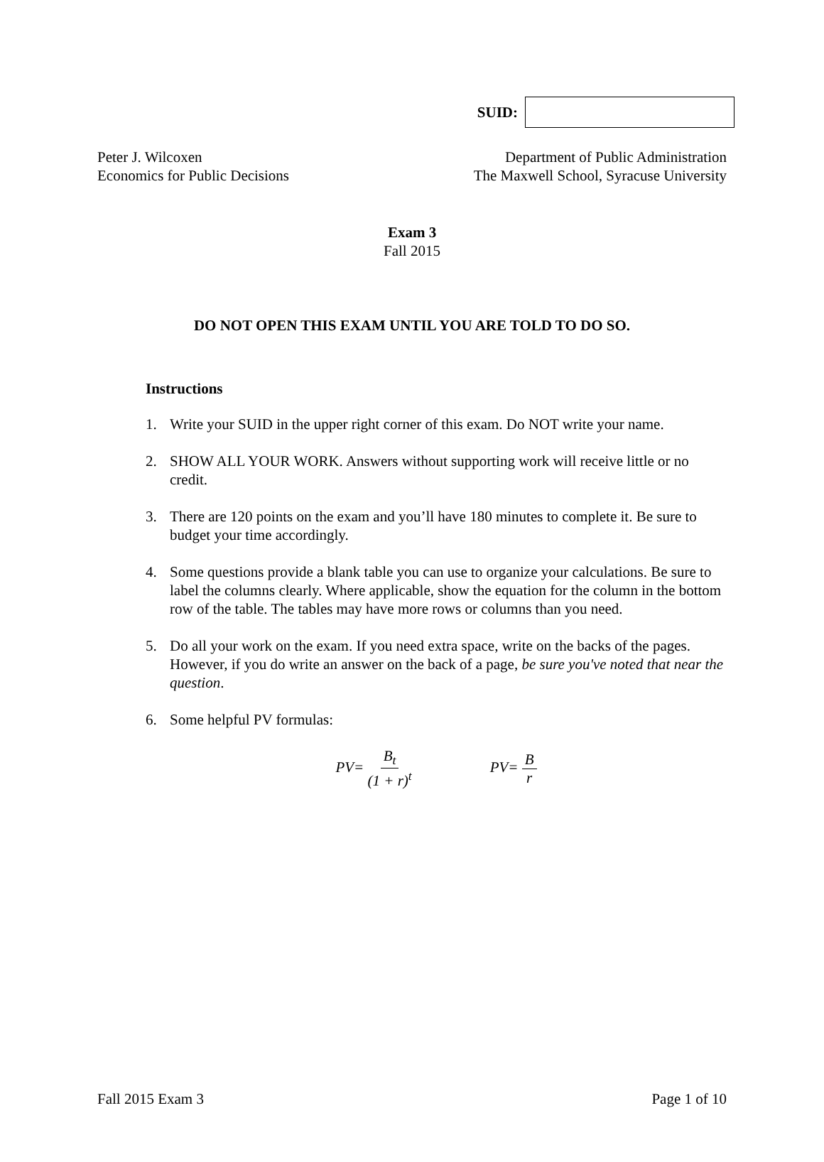SUID:
Peter J. Wilcoxen
Economics for Public Decisions
Department of Public Administration
The Maxwell School, Syracuse University
Exam 3
Fall 2015
DO NOT OPEN THIS EXAM UNTIL YOU ARE TOLD TO DO SO.
Instructions
1. Write your SUID in the upper right corner of this exam. Do NOT write your name.
2. SHOW ALL YOUR WORK. Answers without supporting work will receive little or no credit.
3. There are 120 points on the exam and you’ll have 180 minutes to complete it. Be sure to budget your time accordingly.
4. Some questions provide a blank table you can use to organize your calculations. Be sure to label the columns clearly. Where applicable, show the equation for the column in the bottom row of the table. The tables may have more rows or columns than you need.
5. Do all your work on the exam. If you need extra space, write on the backs of the pages. However, if you do write an answer on the back of a page, be sure you've noted that near the question.
6. Some helpful PV formulas:
PV= B<sub>t</sub> (1 + r)<sup>t</sup> PV= B r
Fall 2015 Exam 3 Page 1 of 10